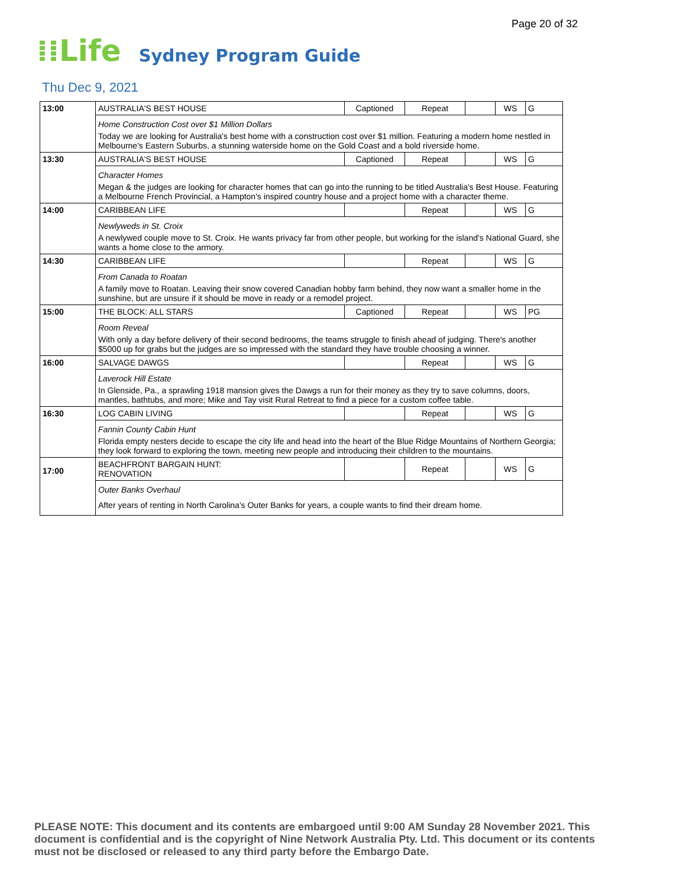Page 20 of 32
⁞⁞Life Sydney Program Guide
Thu Dec 9, 2021
| 13:00 | AUSTRALIA'S BEST HOUSE | Captioned | Repeat | | WS | G |
| | Home Construction Cost over $1 Million Dollars Today we are looking for Australia's best home with a construction cost over $1 million. Featuring a modern home nestled in Melbourne's Eastern Suburbs, a stunning waterside home on the Gold Coast and a bold riverside home. | | | | | |
| 13:30 | AUSTRALIA'S BEST HOUSE | Captioned | Repeat | | WS | G |
| | Character Homes Megan & the judges are looking for character homes that can go into the running to be titled Australia's Best House. Featuring a Melbourne French Provincial, a Hampton's inspired country house and a project home with a character theme. | | | | | |
| 14:00 | CARIBBEAN LIFE | | Repeat | | WS | G |
| | Newlyweds in St. Croix A newlywed couple move to St. Croix. He wants privacy far from other people, but working for the island's National Guard, she wants a home close to the armory. | | | | | |
| 14:30 | CARIBBEAN LIFE | | Repeat | | WS | G |
| | From Canada to Roatan A family move to Roatan. Leaving their snow covered Canadian hobby farm behind, they now want a smaller home in the sunshine, but are unsure if it should be move in ready or a remodel project. | | | | | |
| 15:00 | THE BLOCK: ALL STARS | Captioned | Repeat | | WS | PG |
| | Room Reveal With only a day before delivery of their second bedrooms, the teams struggle to finish ahead of judging. There's another $5000 up for grabs but the judges are so impressed with the standard they have trouble choosing a winner. | | | | | |
| 16:00 | SALVAGE DAWGS | | Repeat | | WS | G |
| | Laverock Hill Estate In Glenside, Pa., a sprawling 1918 mansion gives the Dawgs a run for their money as they try to save columns, doors, mantles, bathtubs, and more; Mike and Tay visit Rural Retreat to find a piece for a custom coffee table. | | | | | |
| 16:30 | LOG CABIN LIVING | | Repeat | | WS | G |
| | Fannin County Cabin Hunt Florida empty nesters decide to escape the city life and head into the heart of the Blue Ridge Mountains of Northern Georgia; they look forward to exploring the town, meeting new people and introducing their children to the mountains. | | | | | |
| 17:00 | BEACHFRONT BARGAIN HUNT: RENOVATION | | Repeat | | WS | G |
| | Outer Banks Overhaul After years of renting in North Carolina's Outer Banks for years, a couple wants to find their dream home. | | | | | |
PLEASE NOTE: This document and its contents are embargoed until 9:00 AM Sunday 28 November 2021. This document is confidential and is the copyright of Nine Network Australia Pty. Ltd. This document or its contents must not be disclosed or released to any third party before the Embargo Date.